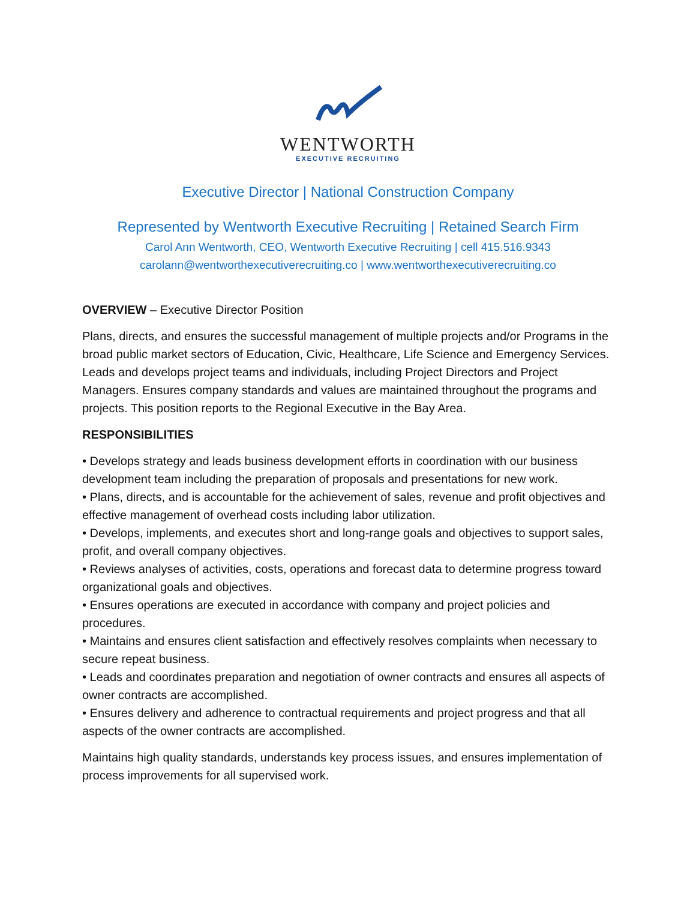WENTWORTH
EXECUTIVE RECRUITING
Executive Director | National Construction Company
Represented by Wentworth Executive Recruiting | Retained Search Firm
Carol Ann Wentworth, CEO, Wentworth Executive Recruiting | cell 415.516.9343
carolann@wentworthexecutiverecruiting.co | www.wentworthexecutiverecruiting.co
OVERVIEW – Executive Director Position
Plans, directs, and ensures the successful management of multiple projects and/or Programs in the broad public market sectors of Education, Civic, Healthcare, Life Science and Emergency Services. Leads and develops project teams and individuals, including Project Directors and Project Managers. Ensures company standards and values are maintained throughout the programs and projects. This position reports to the Regional Executive in the Bay Area.
RESPONSIBILITIES
• Develops strategy and leads business development efforts in coordination with our business development team including the preparation of proposals and presentations for new work.
• Plans, directs, and is accountable for the achievement of sales, revenue and profit objectives and effective management of overhead costs including labor utilization.
• Develops, implements, and executes short and long-range goals and objectives to support sales, profit, and overall company objectives.
• Reviews analyses of activities, costs, operations and forecast data to determine progress toward organizational goals and objectives.
• Ensures operations are executed in accordance with company and project policies and procedures.
• Maintains and ensures client satisfaction and effectively resolves complaints when necessary to secure repeat business.
• Leads and coordinates preparation and negotiation of owner contracts and ensures all aspects of owner contracts are accomplished.
• Ensures delivery and adherence to contractual requirements and project progress and that all aspects of the owner contracts are accomplished.
Maintains high quality standards, understands key process issues, and ensures implementation of process improvements for all supervised work.